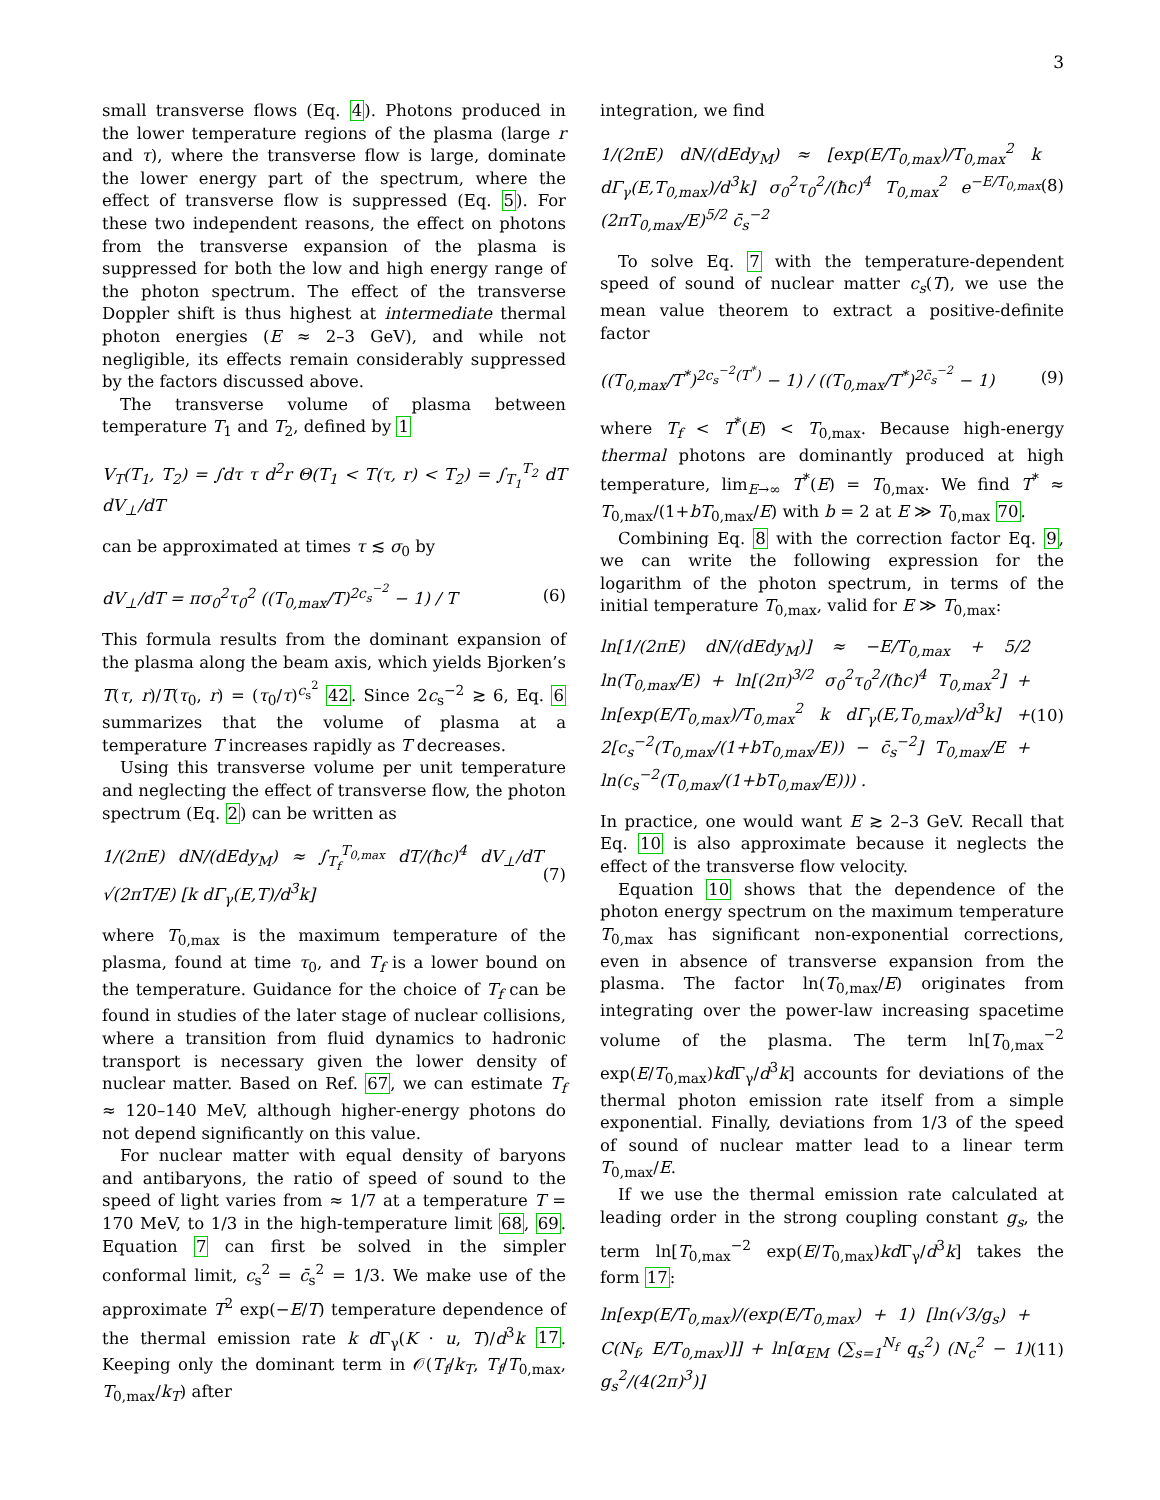3
small transverse flows (Eq. 4). Photons produced in the lower temperature regions of the plasma (large r and τ), where the transverse flow is large, dominate the lower energy part of the spectrum, where the effect of transverse flow is suppressed (Eq. 5). For these two independent reasons, the effect on photons from the transverse expansion of the plasma is suppressed for both the low and high energy range of the photon spectrum. The effect of the transverse Doppler shift is thus highest at intermediate thermal photon energies (E ≈ 2–3 GeV), and while not negligible, its effects remain considerably suppressed by the factors discussed above.
The transverse volume of plasma between temperature T<sub>1</sub> and T<sub>2</sub>, defined by 1
V<sub>T</sub>(T<sub>1</sub>, T<sub>2</sub>) = ∫dτ τ d<sup>2</sup>r Θ(T<sub>1</sub> < T(τ, r) < T<sub>2</sub>) = ∫<sub>T<sub>1</sub></sub><sup>T<sub>2</sub></sup> dT dV<sub>⊥</sub>/dT
can be approximated at times τ ≲ σ<sub>0</sub> by
dV<sub>⊥</sub>/dT = πσ<sub>0</sub><sup>2</sup>τ<sub>0</sub><sup>2</sup> ((T<sub>0,max</sub>/T)<sup>2c<sub>s</sub><sup>−2</sup></sup> − 1) / T (6)
This formula results from the dominant expansion of the plasma along the beam axis, which yields Bjorken’s T(τ, r)/T(τ<sub>0</sub>, r) = (τ<sub>0</sub>/τ)<sup>c<sub>s</sub><sup>2</sup></sup> 42. Since 2c<sub>s</sub><sup>−2</sup> ≳ 6, Eq. 6 summarizes that the volume of plasma at a temperature T increases rapidly as T decreases.
Using this transverse volume per unit temperature and neglecting the effect of transverse flow, the photon spectrum (Eq. 2) can be written as
1/(2πE) dN/(dEdy<sub>M</sub>) ≈ ∫<sub>T<sub>f</sub></sub><sup>T<sub>0,max</sub></sup> dT/(ħc)<sup>4</sup> dV<sub>⊥</sub>/dT √(2πT/E) [k dΓ<sub>γ</sub>(E,T)/d<sup>3</sup>k] (7)
where T<sub>0,max</sub> is the maximum temperature of the plasma, found at time τ<sub>0</sub>, and T<sub>f</sub> is a lower bound on the temperature. Guidance for the choice of T<sub>f</sub> can be found in studies of the later stage of nuclear collisions, where a transition from fluid dynamics to hadronic transport is necessary given the lower density of nuclear matter. Based on Ref. 67, we can estimate T<sub>f</sub> ≈ 120–140 MeV, although higher-energy photons do not depend significantly on this value.
For nuclear matter with equal density of baryons and antibaryons, the ratio of speed of sound to the speed of light varies from ≈ 1/7 at a temperature T = 170 MeV, to 1/3 in the high-temperature limit 68, 69. Equation 7 can first be solved in the simpler conformal limit, c<sub>s</sub><sup>2</sup> = c̄<sub>s</sub><sup>2</sup> = 1/3. We make use of the approximate T<sup>2</sup> exp(−E/T) temperature dependence of the thermal emission rate k d Γ<sub>γ</sub>(K · u, T)/d<sup>3</sup>k 17. Keeping only the dominant term in 𝒪(T<sub>f</sub>/k<sub>T</sub>, T<sub>f</sub>/T<sub>0,max</sub>, T<sub>0,max</sub>/k<sub>T</sub>) after
integration, we find
1/(2πE) dN/(dEdy<sub>M</sub>) ≈ [exp(E/T<sub>0,max</sub>)/T<sub>0,max</sub><sup>2</sup> k dΓ<sub>γ</sub>(E,T<sub>0,max</sub>)/d<sup>3</sup>k] σ<sub>0</sub><sup>2</sup>τ<sub>0</sub><sup>2</sup>/(ħc)<sup>4</sup> T<sub>0,max</sub><sup>2</sup> e<sup>−E/T<sub>0,max</sub></sup> (2πT<sub>0,max</sub>/E)<sup>5/2</sup> c̄<sub>s</sub><sup>−2</sup> (8)
To solve Eq. 7 with the temperature-dependent speed of sound of nuclear matter c<sub>s</sub>(T), we use the mean value theorem to extract a positive-definite factor
((T<sub>0,max</sub>/T<sup>*</sup>)<sup>2c<sub>s</sub><sup>−2</sup>(T<sup>*</sup>)</sup> − 1) / ((T<sub>0,max</sub>/T<sup>*</sup>)<sup>2c̄<sub>s</sub><sup>−2</sup></sup> − 1) (9)
where T<sub>f</sub> < T<sup>*</sup>(E) < T<sub>0,max</sub>. Because high-energy thermal photons are dominantly produced at high temperature, lim<sub>E→∞</sub> T<sup>*</sup>(E) = T<sub>0,max</sub>. We find T<sup>*</sup> ≈ T<sub>0,max</sub>/(1+bT<sub>0,max</sub>/E) with b = 2 at E ≫ T<sub>0,max</sub> 70.
Combining Eq. 8 with the correction factor Eq. 9, we can write the following expression for the logarithm of the photon spectrum, in terms of the initial temperature T<sub>0,max</sub>, valid for E ≫ T<sub>0,max</sub>:
ln[1/(2πE) dN/(dEdy<sub>M</sub>)] ≈ −E/T<sub>0,max</sub> + 5/2 ln(T<sub>0,max</sub>/E) + ln[(2π)<sup>3/2</sup> σ<sub>0</sub><sup>2</sup>τ<sub>0</sub><sup>2</sup>/(ħc)<sup>4</sup> T<sub>0,max</sub><sup>2</sup>] + ln[exp(E/T<sub>0,max</sub>)/T<sub>0,max</sub><sup>2</sup> k dΓ<sub>γ</sub>(E,T<sub>0,max</sub>)/d<sup>3</sup>k] + 2[c<sub>s</sub><sup>−2</sup>(T<sub>0,max</sub>/(1+bT<sub>0,max</sub>/E)) − c̄<sub>s</sub><sup>−2</sup>] T<sub>0,max</sub>/E + ln(c<sub>s</sub><sup>−2</sup>(T<sub>0,max</sub>/(1+bT<sub>0,max</sub>/E))) . (10)
In practice, one would want E ≳ 2–3 GeV. Recall that Eq. 10 is also approximate because it neglects the effect of the transverse flow velocity.
Equation 10 shows that the dependence of the photon energy spectrum on the maximum temperature T<sub>0,max</sub> has significant non-exponential corrections, even in absence of transverse expansion from the plasma. The factor ln(T<sub>0,max</sub>/E) originates from integrating over the power-law increasing spacetime volume of the plasma. The term ln[T<sub>0,max</sub><sup>−2</sup> exp(E/T<sub>0,max</sub>)kd Γ<sub>γ</sub>/d<sup>3</sup>k] accounts for deviations of the thermal photon emission rate itself from a simple exponential. Finally, deviations from 1/3 of the speed of sound of nuclear matter lead to a linear term T<sub>0,max</sub>/E.
If we use the thermal emission rate calculated at leading order in the strong coupling constant g<sub>s</sub>, the term ln[T<sub>0,max</sub><sup>−2</sup> exp(E/T<sub>0,max</sub>)kd Γ<sub>γ</sub>/d<sup>3</sup>k] takes the form 17:
ln[exp(E/T<sub>0,max</sub>)/(exp(E/T<sub>0,max</sub>) + 1) [ln(√3/g<sub>s</sub>) + C(N<sub>f</sub>, E/T<sub>0,max</sub>)]] + ln[α<sub>EM</sub> (∑<sub>s=1</sub><sup>N<sub>f</sub></sup> q<sub>s</sub><sup>2</sup>) (N<sub>c</sub><sup>2</sup> − 1) g<sub>s</sub><sup>2</sup>/(4(2π)<sup>3</sup>)] (11)